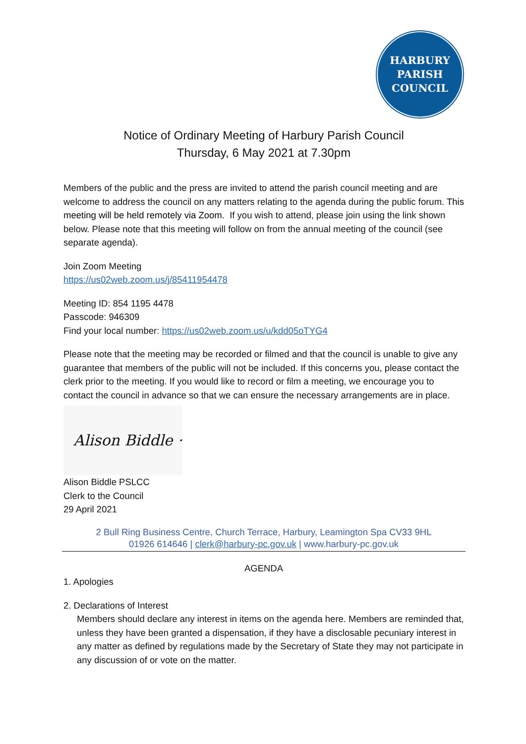HARBURY
PARISH
COUNCIL
Notice of Ordinary Meeting of Harbury Parish Council
Thursday, 6 May 2021 at 7.30pm
Members of the public and the press are invited to attend the parish council meeting and are welcome to address the council on any matters relating to the agenda during the public forum. This meeting will be held remotely via Zoom. If you wish to attend, please join using the link shown below. Please note that this meeting will follow on from the annual meeting of the council (see separate agenda).
Join Zoom Meeting
https://us02web.zoom.us/j/85411954478
Meeting ID: 854 1195 4478
Passcode: 946309
Find your local number: https://us02web.zoom.us/u/kdd05oTYG4
Please note that the meeting may be recorded or filmed and that the council is unable to give any guarantee that members of the public will not be included. If this concerns you, please contact the clerk prior to the meeting. If you would like to record or film a meeting, we encourage you to contact the council in advance so that we can ensure the necessary arrangements are in place.
Alison Biddle ·
Alison Biddle PSLCC
Clerk to the Council
29 April 2021
2 Bull Ring Business Centre, Church Terrace, Harbury, Leamington Spa CV33 9HL
01926 614646 | clerk@harbury-pc.gov.uk | www.harbury-pc.gov.uk
AGENDA
1. Apologies
2. Declarations of Interest
Members should declare any interest in items on the agenda here. Members are reminded that, unless they have been granted a dispensation, if they have a disclosable pecuniary interest in any matter as defined by regulations made by the Secretary of State they may not participate in any discussion of or vote on the matter.